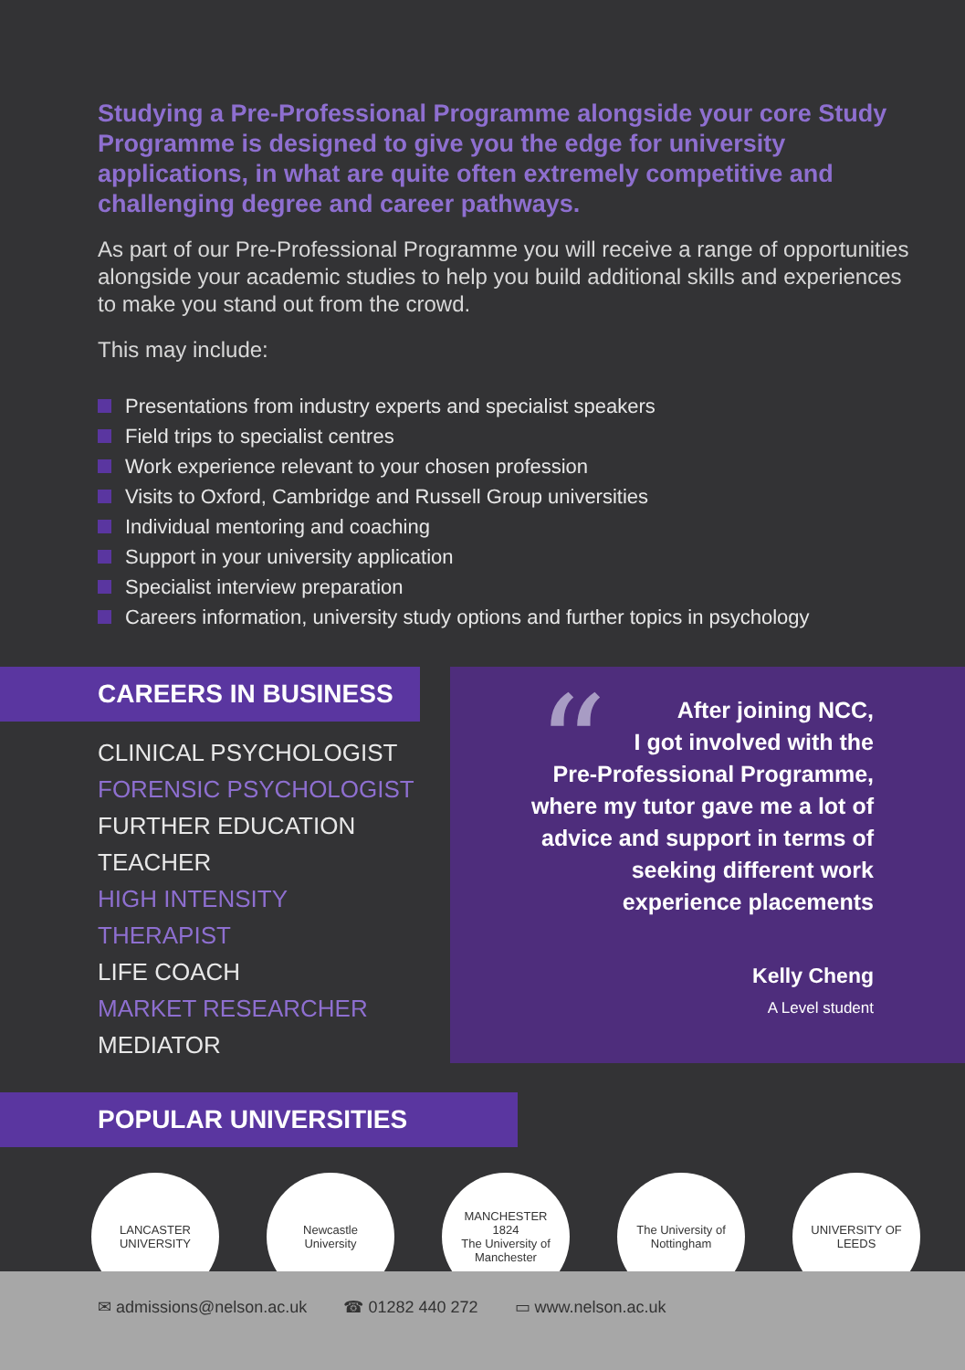Studying a Pre-Professional Programme alongside your core Study Programme is designed to give you the edge for university applications, in what are quite often extremely competitive and challenging degree and career pathways.
As part of our Pre-Professional Programme you will receive a range of opportunities alongside your academic studies to help you build additional skills and experiences to make you stand out from the crowd.
This may include:
Presentations from industry experts and specialist speakers
Field trips to specialist centres
Work experience relevant to your chosen profession
Visits to Oxford, Cambridge and Russell Group universities
Individual mentoring and coaching
Support in your university application
Specialist interview preparation
Careers information, university study options and further topics in psychology
CAREERS IN BUSINESS
CLINICAL PSYCHOLOGIST
FORENSIC PSYCHOLOGIST
FURTHER EDUCATION
TEACHER
HIGH INTENSITY THERAPIST
LIFE COACH
MARKET RESEARCHER
MEDIATOR
“
After joining NCC,
I got involved with the
Pre-Professional Programme,
where my tutor gave me a lot of
advice and support in terms of
seeking different work
experience placements
Kelly Cheng
A Level student
POPULAR UNIVERSITIES
LANCASTER
UNIVERSITY
Newcastle
University
MANCHESTER
1824
The University of Manchester
The University of
Nottingham
UNIVERSITY OF LEEDS
✉ admissions@nelson.ac.uk ☎ 01282 440 272 ▭ www.nelson.ac.uk